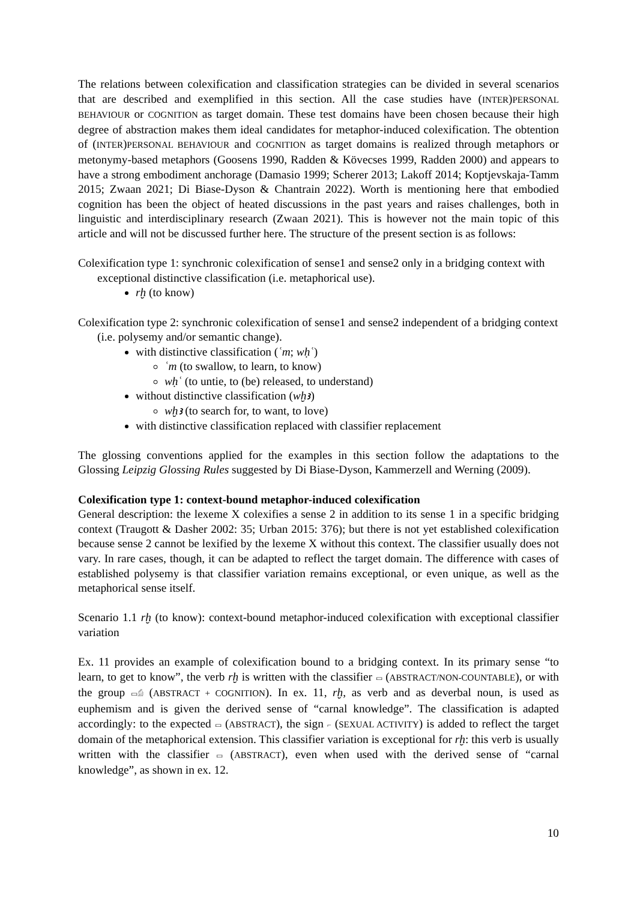The relations between colexification and classification strategies can be divided in several scenarios that are described and exemplified in this section. All the case studies have (INTER)PERSONAL BEHAVIOUR or COGNITION as target domain. These test domains have been chosen because their high degree of abstraction makes them ideal candidates for metaphor-induced colexification. The obtention of (INTER)PERSONAL BEHAVIOUR and COGNITION as target domains is realized through metaphors or metonymy-based metaphors (Goosens 1990, Radden & Kövecses 1999, Radden 2000) and appears to have a strong embodiment anchorage (Damasio 1999; Scherer 2013; Lakoff 2014; Koptjevskaja-Tamm 2015; Zwaan 2021; Di Biase-Dyson & Chantrain 2022). Worth is mentioning here that embodied cognition has been the object of heated discussions in the past years and raises challenges, both in linguistic and interdisciplinary research (Zwaan 2021). This is however not the main topic of this article and will not be discussed further here. The structure of the present section is as follows:
Colexification type 1: synchronic colexification of sense1 and sense2 only in a bridging context with exceptional distinctive classification (i.e. metaphorical use).
rḫ (to know)
Colexification type 2: synchronic colexification of sense1 and sense2 independent of a bridging context (i.e. polysemy and/or semantic change).
with distinctive classification (ʿm; wḥʿ)
ʿm (to swallow, to learn, to know)
wḥʿ (to untie, to (be) released, to understand)
without distinctive classification (wḫꜣ)
wḫꜣ (to search for, to want, to love)
with distinctive classification replaced with classifier replacement
The glossing conventions applied for the examples in this section follow the adaptations to the Glossing Leipzig Glossing Rules suggested by Di Biase-Dyson, Kammerzell and Werning (2009).
Colexification type 1: context-bound metaphor-induced colexification
General description: the lexeme X colexifies a sense 2 in addition to its sense 1 in a specific bridging context (Traugott & Dasher 2002: 35; Urban 2015: 376); but there is not yet established colexification because sense 2 cannot be lexified by the lexeme X without this context. The classifier usually does not vary. In rare cases, though, it can be adapted to reflect the target domain. The difference with cases of established polysemy is that classifier variation remains exceptional, or even unique, as well as the metaphorical sense itself.
Scenario 1.1 rḫ (to know): context-bound metaphor-induced colexification with exceptional classifier variation
Ex. 11 provides an example of colexification bound to a bridging context. In its primary sense “to learn, to get to know”, the verb rḫ is written with the classifier ▭ (ABSTRACT/NON-COUNTABLE), or with the group ▭𓀁 (ABSTRACT + COGNITION). In ex. 11, rḫ, as verb and as deverbal noun, is used as euphemism and is given the derived sense of “carnal knowledge”. The classification is adapted accordingly: to the expected ▭ (ABSTRACT), the sign ⌐ (SEXUAL ACTIVITY) is added to reflect the target domain of the metaphorical extension. This classifier variation is exceptional for rḫ: this verb is usually written with the classifier ▭ (ABSTRACT), even when used with the derived sense of “carnal knowledge”, as shown in ex. 12.
10